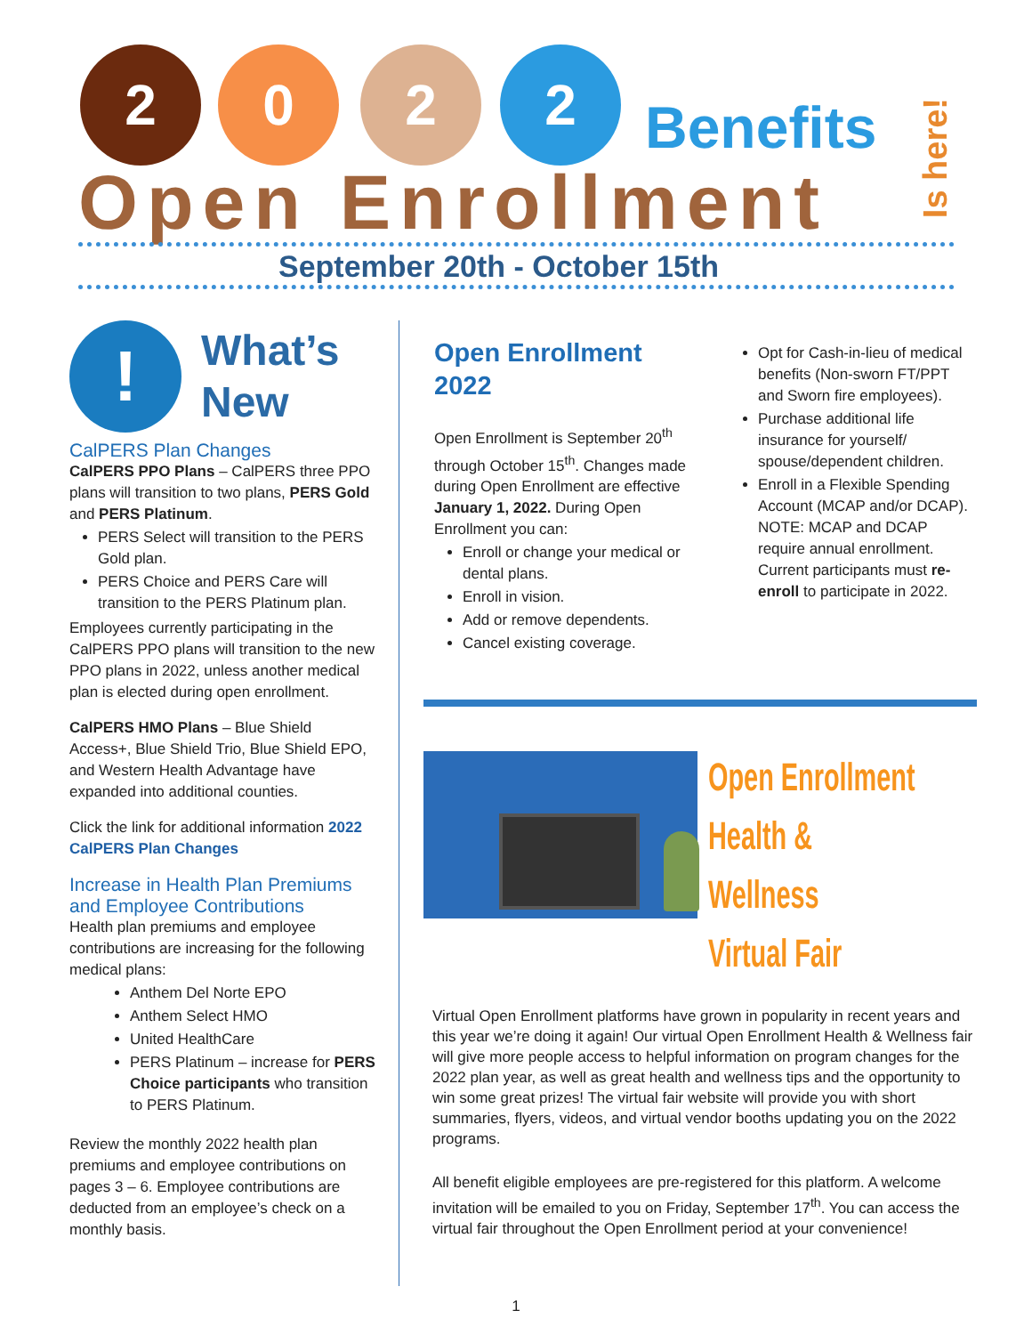2 0 2 2
Benefits
Is here!
Open Enrollment
September 20th - October 15th
!
What’s
New
CalPERS Plan Changes
CalPERS PPO Plans – CalPERS three PPO plans will transition to two plans, PERS Gold and PERS Platinum.
PERS Select will transition to the PERS Gold plan.
PERS Choice and PERS Care will transition to the PERS Platinum plan.
Employees currently participating in the CalPERS PPO plans will transition to the new PPO plans in 2022, unless another medical plan is elected during open enrollment.
CalPERS HMO Plans – Blue Shield Access+, Blue Shield Trio, Blue Shield EPO, and Western Health Advantage have expanded into additional counties.
Click the link for additional information 2022 CalPERS Plan Changes
Increase in Health Plan Premiums and Employee Contributions
Health plan premiums and employee contributions are increasing for the following medical plans:
Anthem Del Norte EPO
Anthem Select HMO
United HealthCare
PERS Platinum – increase for PERS Choice participants who transition to PERS Platinum.
Review the monthly 2022 health plan premiums and employee contributions on pages 3 – 6. Employee contributions are deducted from an employee’s check on a monthly basis.
Open Enrollment 2022
Open Enrollment is September 20<sup>th</sup> through October 15<sup>th</sup>. Changes made during Open Enrollment are effective January 1, 2022. During Open Enrollment you can:
Enroll or change your medical or dental plans.
Enroll in vision.
Add or remove dependents.
Cancel existing coverage.
Opt for Cash-in-lieu of medical benefits (Non-sworn FT/PPT and Sworn fire employees).
Purchase additional life insurance for yourself/ spouse/dependent children.
Enroll in a Flexible Spending Account (MCAP and/or DCAP). NOTE: MCAP and DCAP require annual enrollment. Current participants must re-enroll to participate in 2022.
Open Enrollment
Health & Wellness
Virtual Fair
Virtual Open Enrollment platforms have grown in popularity in recent years and this year we’re doing it again! Our virtual Open Enrollment Health & Wellness fair will give more people access to helpful information on program changes for the 2022 plan year, as well as great health and wellness tips and the opportunity to win some great prizes! The virtual fair website will provide you with short summaries, flyers, videos, and virtual vendor booths updating you on the 2022 programs.
All benefit eligible employees are pre-registered for this platform. A welcome invitation will be emailed to you on Friday, September 17<sup>th</sup>. You can access the virtual fair throughout the Open Enrollment period at your convenience!
1